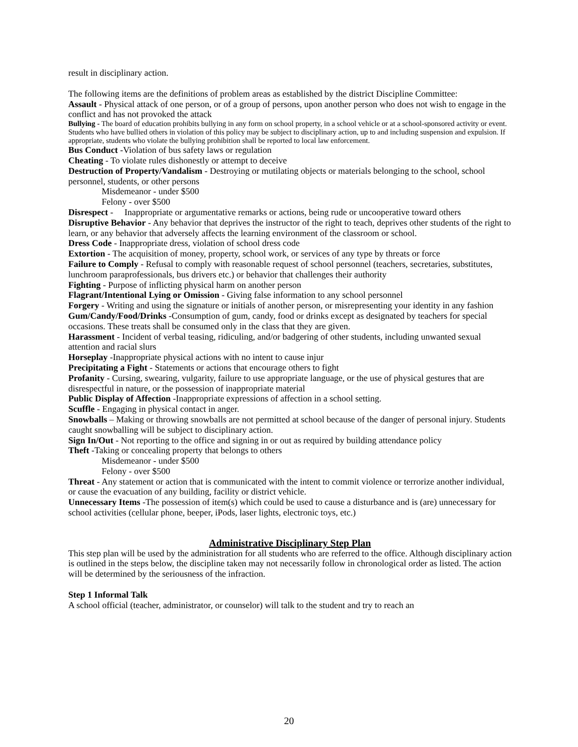result in disciplinary action.
The following items are the definitions of problem areas as established by the district Discipline Committee:
Assault - Physical attack of one person, or of a group of persons, upon another person who does not wish to engage in the conflict and has not provoked the attack
Bullying - The board of education prohibits bullying in any form on school property, in a school vehicle or at a school-sponsored activity or event. Students who have bullied others in violation of this policy may be subject to disciplinary action, up to and including suspension and expulsion. If appropriate, students who violate the bullying prohibition shall be reported to local law enforcement.
Bus Conduct -Violation of bus safety laws or regulation
Cheating - To violate rules dishonestly or attempt to deceive
Destruction of Property/Vandalism - Destroying or mutilating objects or materials belonging to the school, school personnel, students, or other persons
Misdemeanor - under $500
Felony - over $500
Disrespect - Inappropriate or argumentative remarks or actions, being rude or uncooperative toward others
Disruptive Behavior - Any behavior that deprives the instructor of the right to teach, deprives other students of the right to learn, or any behavior that adversely affects the learning environment of the classroom or school.
Dress Code - Inappropriate dress, violation of school dress code
Extortion - The acquisition of money, property, school work, or services of any type by threats or force
Failure to Comply - Refusal to comply with reasonable request of school personnel (teachers, secretaries, substitutes, lunchroom paraprofessionals, bus drivers etc.) or behavior that challenges their authority
Fighting - Purpose of inflicting physical harm on another person
Flagrant/Intentional Lying or Omission - Giving false information to any school personnel
Forgery - Writing and using the signature or initials of another person, or misrepresenting your identity in any fashion
Gum/Candy/Food/Drinks -Consumption of gum, candy, food or drinks except as designated by teachers for special occasions. These treats shall be consumed only in the class that they are given.
Harassment - Incident of verbal teasing, ridiculing, and/or badgering of other students, including unwanted sexual attention and racial slurs
Horseplay -Inappropriate physical actions with no intent to cause injur
Precipitating a Fight - Statements or actions that encourage others to fight
Profanity - Cursing, swearing, vulgarity, failure to use appropriate language, or the use of physical gestures that are disrespectful in nature, or the possession of inappropriate material
Public Display of Affection -Inappropriate expressions of affection in a school setting.
Scuffle - Engaging in physical contact in anger.
Snowballs – Making or throwing snowballs are not permitted at school because of the danger of personal injury. Students caught snowballing will be subject to disciplinary action.
Sign In/Out - Not reporting to the office and signing in or out as required by building attendance policy
Theft -Taking or concealing property that belongs to others
Misdemeanor - under $500
Felony - over $500
Threat - Any statement or action that is communicated with the intent to commit violence or terrorize another individual, or cause the evacuation of any building, facility or district vehicle.
Unnecessary Items -The possession of item(s) which could be used to cause a disturbance and is (are) unnecessary for school activities (cellular phone, beeper, iPods, laser lights, electronic toys, etc.)
Administrative Disciplinary Step Plan
This step plan will be used by the administration for all students who are referred to the office. Although disciplinary action is outlined in the steps below, the discipline taken may not necessarily follow in chronological order as listed. The action will be determined by the seriousness of the infraction.
Step 1 Informal Talk
A school official (teacher, administrator, or counselor) will talk to the student and try to reach an
20